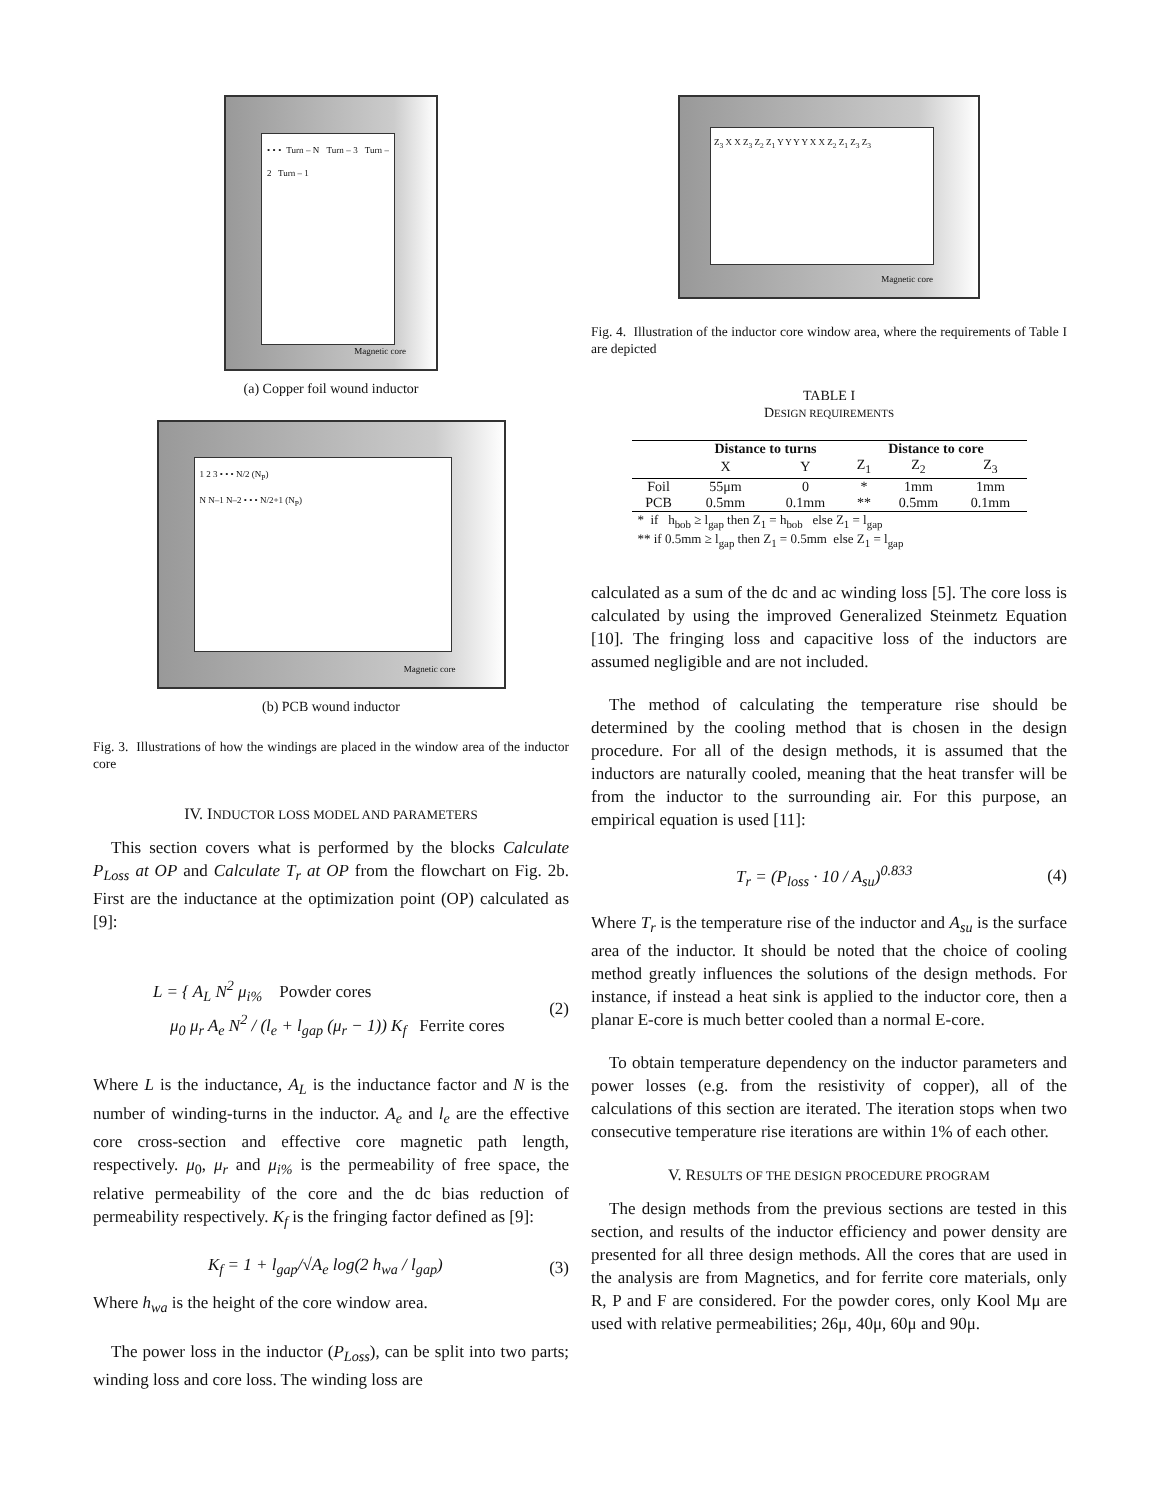• • • Turn – N Turn – 3 Turn – 2 Turn – 1
Magnetic core
(a) Copper foil wound inductor
1 2 3 • • • N/2 (N<sub>P</sub>)
N N–1 N–2 • • • N/2+1 (N<sub>P</sub>)
Magnetic core
(b) PCB wound inductor
Fig. 3. Illustrations of how the windings are placed in the window area of the inductor core
IV. INDUCTOR LOSS MODEL AND PARAMETERS
This section covers what is performed by the blocks Calculate P<sub>Loss</sub> at OP and Calculate T<sub>r</sub> at OP from the flowchart on Fig. 2b. First are the inductance at the optimization point (OP) calculated as [9]:
L = { A<sub>L</sub> N<sup>2</sup> μ<sub>i%</sub> Powder cores
μ<sub>0</sub> μ<sub>r</sub> A<sub>e</sub> N<sup>2</sup> / (l<sub>e</sub> + l<sub>gap</sub> (μ<sub>r</sub> − 1)) K<sub>f</sub> Ferrite cores (2)
Where L is the inductance, A<sub>L</sub> is the inductance factor and N is the number of winding-turns in the inductor. A<sub>e</sub> and l<sub>e</sub> are the effective core cross-section and effective core magnetic path length, respectively. μ<sub>0</sub>, μ<sub>r</sub> and μ<sub>i%</sub> is the permeability of free space, the relative permeability of the core and the dc bias reduction of permeability respectively. K<sub>f</sub> is the fringing factor defined as [9]:
K<sub>f</sub> = 1 + l<sub>gap</sub>/√A<sub>e</sub> log(2 h<sub>wa</sub> / l<sub>gap</sub>) (3)
Where h<sub>wa</sub> is the height of the core window area.
The power loss in the inductor (P<sub>Loss</sub>), can be split into two parts; winding loss and core loss. The winding loss are
Z<sub>3</sub> X X Z<sub>3</sub> Z<sub>2</sub> Z<sub>1</sub> Y Y Y Y X X Z<sub>2</sub> Z<sub>1</sub> Z<sub>3</sub> Z<sub>3</sub>
Magnetic core
Fig. 4. Illustration of the inductor core window area, where the requirements of Table I are depicted
TABLE I
DESIGN REQUIREMENTS
| | Distance to turns | | Distance to core | | |
| --- | --- | --- | --- | --- | --- |
| | X | Y | Z<sub>1</sub> | Z<sub>2</sub> | Z<sub>3</sub> |
| Foil | 55μm | 0 | * | 1mm | 1mm |
| PCB | 0.5mm | 0.1mm | ** | 0.5mm | 0.1mm |
| * if h<sub>bob</sub> ≥ l<sub>gap</sub> then Z<sub>1</sub> = h<sub>bob</sub> else Z<sub>1</sub> = l<sub>gap</sub> | | | | | |
| ** if 0.5mm ≥ l<sub>gap</sub> then Z<sub>1</sub> = 0.5mm else Z<sub>1</sub> = l<sub>gap</sub> | | | | | |
calculated as a sum of the dc and ac winding loss [5]. The core loss is calculated by using the improved Generalized Steinmetz Equation [10]. The fringing loss and capacitive loss of the inductors are assumed negligible and are not included.
The method of calculating the temperature rise should be determined by the cooling method that is chosen in the design procedure. For all of the design methods, it is assumed that the inductors are naturally cooled, meaning that the heat transfer will be from the inductor to the surrounding air. For this purpose, an empirical equation is used [11]:
T<sub>r</sub> = (P<sub>loss</sub> · 10 / A<sub>su</sub>)<sup>0.833</sup> (4)
Where T<sub>r</sub> is the temperature rise of the inductor and A<sub>su</sub> is the surface area of the inductor. It should be noted that the choice of cooling method greatly influences the solutions of the design methods. For instance, if instead a heat sink is applied to the inductor core, then a planar E-core is much better cooled than a normal E-core.
To obtain temperature dependency on the inductor parameters and power losses (e.g. from the resistivity of copper), all of the calculations of this section are iterated. The iteration stops when two consecutive temperature rise iterations are within 1% of each other.
V. RESULTS OF THE DESIGN PROCEDURE PROGRAM
The design methods from the previous sections are tested in this section, and results of the inductor efficiency and power density are presented for all three design methods. All the cores that are used in the analysis are from Magnetics, and for ferrite core materials, only R, P and F are considered. For the powder cores, only Kool Mμ are used with relative permeabilities; 26μ, 40μ, 60μ and 90μ.